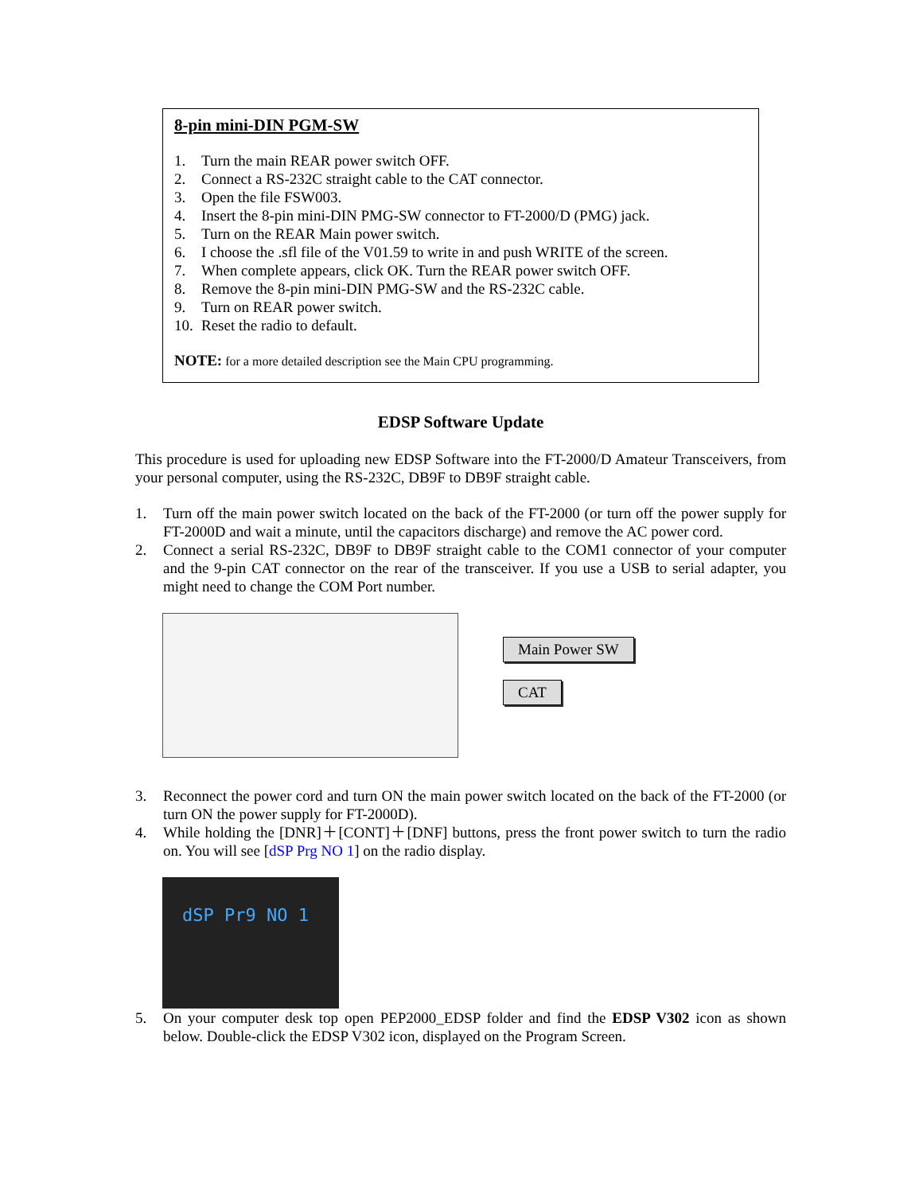8-pin mini-DIN PGM-SW
1. Turn the main REAR power switch OFF.
2. Connect a RS-232C straight cable to the CAT connector.
3. Open the file FSW003.
4. Insert the 8-pin mini-DIN PMG-SW connector to FT-2000/D (PMG) jack.
5. Turn on the REAR Main power switch.
6. I choose the .sfl file of the V01.59 to write in and push WRITE of the screen.
7. When complete appears, click OK. Turn the REAR power switch OFF.
8. Remove the 8-pin mini-DIN PMG-SW and the RS-232C cable.
9. Turn on REAR power switch.
10. Reset the radio to default.
NOTE: for a more detailed description see the Main CPU programming.
EDSP Software Update
This procedure is used for uploading new EDSP Software into the FT-2000/D Amateur Transceivers, from your personal computer, using the RS-232C, DB9F to DB9F straight cable.
1. Turn off the main power switch located on the back of the FT-2000 (or turn off the power supply for FT-2000D and wait a minute, until the capacitors discharge) and remove the AC power cord.
2. Connect a serial RS-232C, DB9F to DB9F straight cable to the COM1 connector of your computer and the 9-pin CAT connector on the rear of the transceiver. If you use a USB to serial adapter, you might need to change the COM Port number.
Main Power SW
CAT
3. Reconnect the power cord and turn ON the main power switch located on the back of the FT-2000 (or turn ON the power supply for FT-2000D).
4. While holding the [DNR]＋[CONT]＋[DNF] buttons, press the front power switch to turn the radio on. You will see [dSP Prg NO 1] on the radio display.
dSP Pr9 NO 1
5. On your computer desk top open PEP2000_EDSP folder and find the EDSP V302 icon as shown below. Double-click the EDSP V302 icon, displayed on the Program Screen.